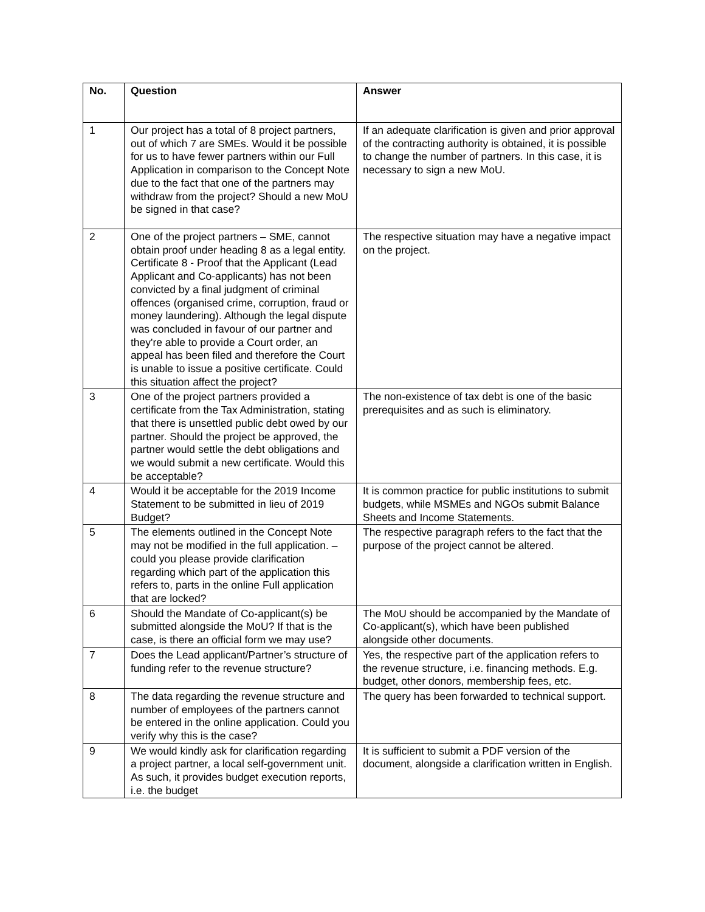| No. | Question | Answer |
| --- | --- | --- |
| 1 | Our project has a total of 8 project partners, out of which 7 are SMEs. Would it be possible for us to have fewer partners within our Full Application in comparison to the Concept Note due to the fact that one of the partners may withdraw from the project? Should a new MoU be signed in that case? | If an adequate clarification is given and prior approval of the contracting authority is obtained, it is possible to change the number of partners. In this case, it is necessary to sign a new MoU. |
| 2 | One of the project partners – SME, cannot obtain proof under heading 8 as a legal entity. Certificate 8 - Proof that the Applicant (Lead Applicant and Co-applicants) has not been convicted by a final judgment of criminal offences (organised crime, corruption, fraud or money laundering). Although the legal dispute was concluded in favour of our partner and they're able to provide a Court order, an appeal has been filed and therefore the Court is unable to issue a positive certificate. Could this situation affect the project? | The respective situation may have a negative impact on the project. |
| 3 | One of the project partners provided a certificate from the Tax Administration, stating that there is unsettled public debt owed by our partner. Should the project be approved, the partner would settle the debt obligations and we would submit a new certificate. Would this be acceptable? | The non-existence of tax debt is one of the basic prerequisites and as such is eliminatory. |
| 4 | Would it be acceptable for the 2019 Income Statement to be submitted in lieu of 2019 Budget? | It is common practice for public institutions to submit budgets, while MSMEs and NGOs submit Balance Sheets and Income Statements. |
| 5 | The elements outlined in the Concept Note may not be modified in the full application. – could you please provide clarification regarding which part of the application this refers to, parts in the online Full application that are locked? | The respective paragraph refers to the fact that the purpose of the project cannot be altered. |
| 6 | Should the Mandate of Co-applicant(s) be submitted alongside the MoU? If that is the case, is there an official form we may use? | The MoU should be accompanied by the Mandate of Co-applicant(s), which have been published alongside other documents. |
| 7 | Does the Lead applicant/Partner’s structure of funding refer to the revenue structure? | Yes, the respective part of the application refers to the revenue structure, i.e. financing methods. E.g. budget, other donors, membership fees, etc. |
| 8 | The data regarding the revenue structure and number of employees of the partners cannot be entered in the online application. Could you verify why this is the case? | The query has been forwarded to technical support. |
| 9 | We would kindly ask for clarification regarding a project partner, a local self-government unit. As such, it provides budget execution reports, i.e. the budget | It is sufficient to submit a PDF version of the document, alongside a clarification written in English. |